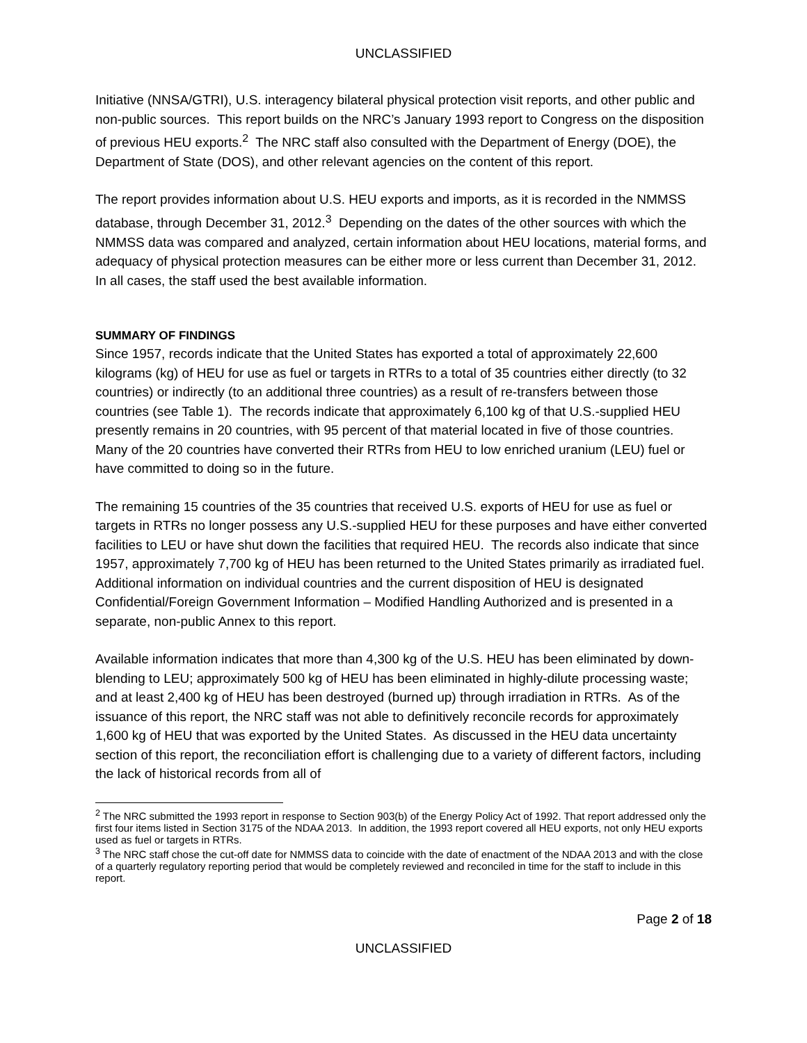UNCLASSIFIED
Initiative (NNSA/GTRI), U.S. interagency bilateral physical protection visit reports, and other public and non-public sources. This report builds on the NRC’s January 1993 report to Congress on the disposition of previous HEU exports.<sup>2</sup> The NRC staff also consulted with the Department of Energy (DOE), the Department of State (DOS), and other relevant agencies on the content of this report.
The report provides information about U.S. HEU exports and imports, as it is recorded in the NMMSS database, through December 31, 2012.<sup>3</sup> Depending on the dates of the other sources with which the NMMSS data was compared and analyzed, certain information about HEU locations, material forms, and adequacy of physical protection measures can be either more or less current than December 31, 2012. In all cases, the staff used the best available information.
SUMMARY OF FINDINGS
Since 1957, records indicate that the United States has exported a total of approximately 22,600 kilograms (kg) of HEU for use as fuel or targets in RTRs to a total of 35 countries either directly (to 32 countries) or indirectly (to an additional three countries) as a result of re-transfers between those countries (see Table 1). The records indicate that approximately 6,100 kg of that U.S.-supplied HEU presently remains in 20 countries, with 95 percent of that material located in five of those countries. Many of the 20 countries have converted their RTRs from HEU to low enriched uranium (LEU) fuel or have committed to doing so in the future.
The remaining 15 countries of the 35 countries that received U.S. exports of HEU for use as fuel or targets in RTRs no longer possess any U.S.-supplied HEU for these purposes and have either converted facilities to LEU or have shut down the facilities that required HEU. The records also indicate that since 1957, approximately 7,700 kg of HEU has been returned to the United States primarily as irradiated fuel. Additional information on individual countries and the current disposition of HEU is designated Confidential/Foreign Government Information – Modified Handling Authorized and is presented in a separate, non-public Annex to this report.
Available information indicates that more than 4,300 kg of the U.S. HEU has been eliminated by down-blending to LEU; approximately 500 kg of HEU has been eliminated in highly-dilute processing waste; and at least 2,400 kg of HEU has been destroyed (burned up) through irradiation in RTRs. As of the issuance of this report, the NRC staff was not able to definitively reconcile records for approximately 1,600 kg of HEU that was exported by the United States. As discussed in the HEU data uncertainty section of this report, the reconciliation effort is challenging due to a variety of different factors, including the lack of historical records from all of
<sup>2</sup> The NRC submitted the 1993 report in response to Section 903(b) of the Energy Policy Act of 1992. That report addressed only the first four items listed in Section 3175 of the NDAA 2013. In addition, the 1993 report covered all HEU exports, not only HEU exports used as fuel or targets in RTRs.
<sup>3</sup> The NRC staff chose the cut-off date for NMMSS data to coincide with the date of enactment of the NDAA 2013 and with the close of a quarterly regulatory reporting period that would be completely reviewed and reconciled in time for the staff to include in this report.
Page 2 of 18
UNCLASSIFIED